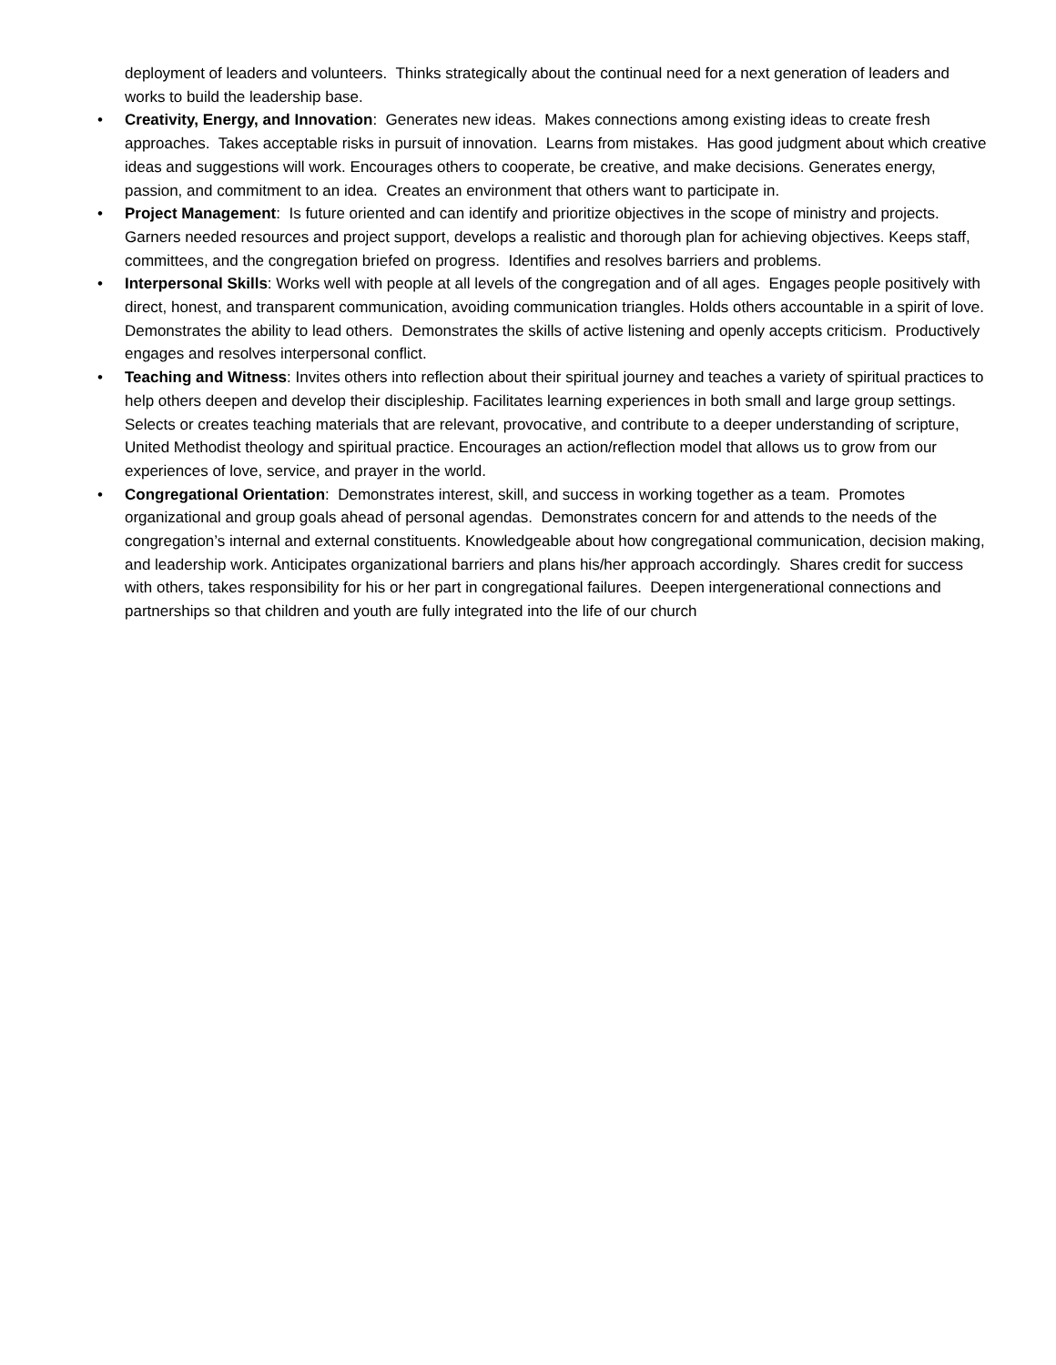deployment of leaders and volunteers. Thinks strategically about the continual need for a next generation of leaders and works to build the leadership base.
• Creativity, Energy, and Innovation: Generates new ideas. Makes connections among existing ideas to create fresh approaches. Takes acceptable risks in pursuit of innovation. Learns from mistakes. Has good judgment about which creative ideas and suggestions will work. Encourages others to cooperate, be creative, and make decisions. Generates energy, passion, and commitment to an idea. Creates an environment that others want to participate in.
• Project Management: Is future oriented and can identify and prioritize objectives in the scope of ministry and projects. Garners needed resources and project support, develops a realistic and thorough plan for achieving objectives. Keeps staff, committees, and the congregation briefed on progress. Identifies and resolves barriers and problems.
• Interpersonal Skills: Works well with people at all levels of the congregation and of all ages. Engages people positively with direct, honest, and transparent communication, avoiding communication triangles. Holds others accountable in a spirit of love. Demonstrates the ability to lead others. Demonstrates the skills of active listening and openly accepts criticism. Productively engages and resolves interpersonal conflict.
• Teaching and Witness: Invites others into reflection about their spiritual journey and teaches a variety of spiritual practices to help others deepen and develop their discipleship. Facilitates learning experiences in both small and large group settings. Selects or creates teaching materials that are relevant, provocative, and contribute to a deeper understanding of scripture, United Methodist theology and spiritual practice. Encourages an action/reflection model that allows us to grow from our experiences of love, service, and prayer in the world.
• Congregational Orientation: Demonstrates interest, skill, and success in working together as a team. Promotes organizational and group goals ahead of personal agendas. Demonstrates concern for and attends to the needs of the congregation’s internal and external constituents. Knowledgeable about how congregational communication, decision making, and leadership work. Anticipates organizational barriers and plans his/her approach accordingly. Shares credit for success with others, takes responsibility for his or her part in congregational failures. Deepen intergenerational connections and partnerships so that children and youth are fully integrated into the life of our church